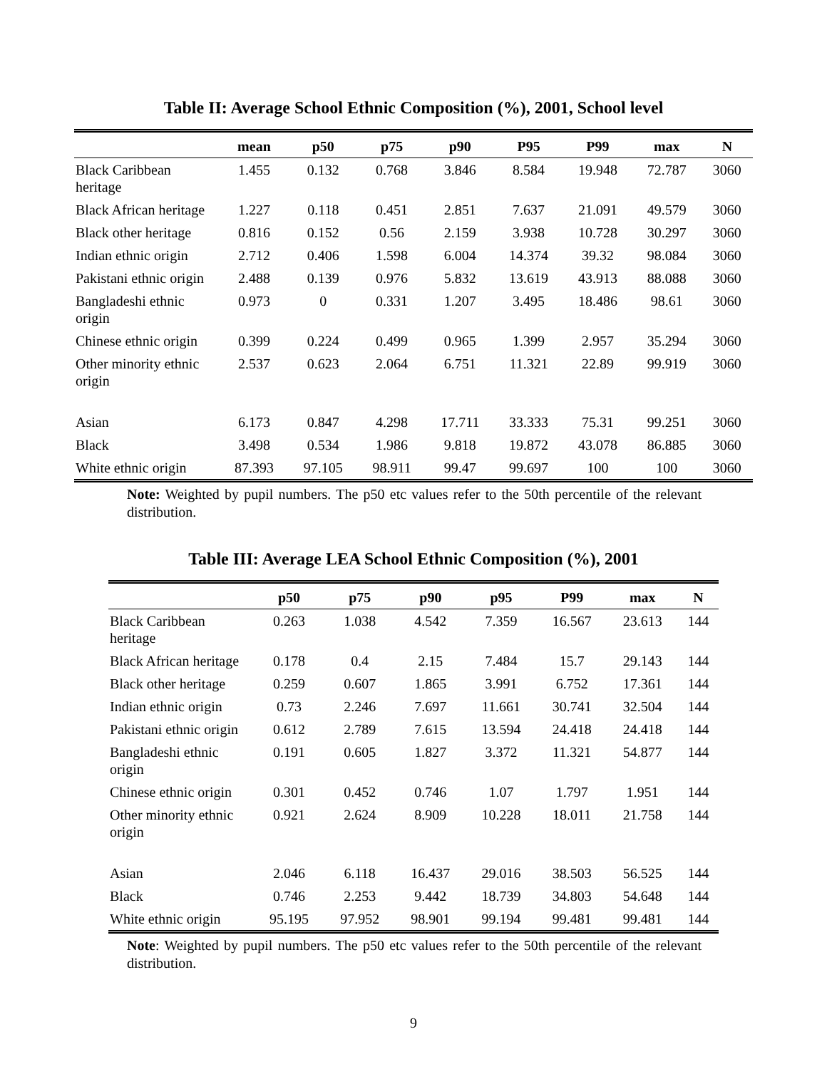Table II: Average School Ethnic Composition (%), 2001, School level
| | mean | p50 | p75 | p90 | P95 | P99 | max | N |
| --- | --- | --- | --- | --- | --- | --- | --- | --- |
| Black Caribbean heritage | 1.455 | 0.132 | 0.768 | 3.846 | 8.584 | 19.948 | 72.787 | 3060 |
| Black African heritage | 1.227 | 0.118 | 0.451 | 2.851 | 7.637 | 21.091 | 49.579 | 3060 |
| Black other heritage | 0.816 | 0.152 | 0.56 | 2.159 | 3.938 | 10.728 | 30.297 | 3060 |
| Indian ethnic origin | 2.712 | 0.406 | 1.598 | 6.004 | 14.374 | 39.32 | 98.084 | 3060 |
| Pakistani ethnic origin | 2.488 | 0.139 | 0.976 | 5.832 | 13.619 | 43.913 | 88.088 | 3060 |
| Bangladeshi ethnic origin | 0.973 | 0 | 0.331 | 1.207 | 3.495 | 18.486 | 98.61 | 3060 |
| Chinese ethnic origin | 0.399 | 0.224 | 0.499 | 0.965 | 1.399 | 2.957 | 35.294 | 3060 |
| Other minority ethnic origin | 2.537 | 0.623 | 2.064 | 6.751 | 11.321 | 22.89 | 99.919 | 3060 |
| Asian | 6.173 | 0.847 | 4.298 | 17.711 | 33.333 | 75.31 | 99.251 | 3060 |
| Black | 3.498 | 0.534 | 1.986 | 9.818 | 19.872 | 43.078 | 86.885 | 3060 |
| White ethnic origin | 87.393 | 97.105 | 98.911 | 99.47 | 99.697 | 100 | 100 | 3060 |
Note: Weighted by pupil numbers. The p50 etc values refer to the 50th percentile of the relevant distribution.
Table III: Average LEA School Ethnic Composition (%), 2001
| | p50 | p75 | p90 | p95 | P99 | max | N |
| --- | --- | --- | --- | --- | --- | --- | --- |
| Black Caribbean heritage | 0.263 | 1.038 | 4.542 | 7.359 | 16.567 | 23.613 | 144 |
| Black African heritage | 0.178 | 0.4 | 2.15 | 7.484 | 15.7 | 29.143 | 144 |
| Black other heritage | 0.259 | 0.607 | 1.865 | 3.991 | 6.752 | 17.361 | 144 |
| Indian ethnic origin | 0.73 | 2.246 | 7.697 | 11.661 | 30.741 | 32.504 | 144 |
| Pakistani ethnic origin | 0.612 | 2.789 | 7.615 | 13.594 | 24.418 | 24.418 | 144 |
| Bangladeshi ethnic origin | 0.191 | 0.605 | 1.827 | 3.372 | 11.321 | 54.877 | 144 |
| Chinese ethnic origin | 0.301 | 0.452 | 0.746 | 1.07 | 1.797 | 1.951 | 144 |
| Other minority ethnic origin | 0.921 | 2.624 | 8.909 | 10.228 | 18.011 | 21.758 | 144 |
| Asian | 2.046 | 6.118 | 16.437 | 29.016 | 38.503 | 56.525 | 144 |
| Black | 0.746 | 2.253 | 9.442 | 18.739 | 34.803 | 54.648 | 144 |
| White ethnic origin | 95.195 | 97.952 | 98.901 | 99.194 | 99.481 | 99.481 | 144 |
Note: Weighted by pupil numbers. The p50 etc values refer to the 50th percentile of the relevant distribution.
9